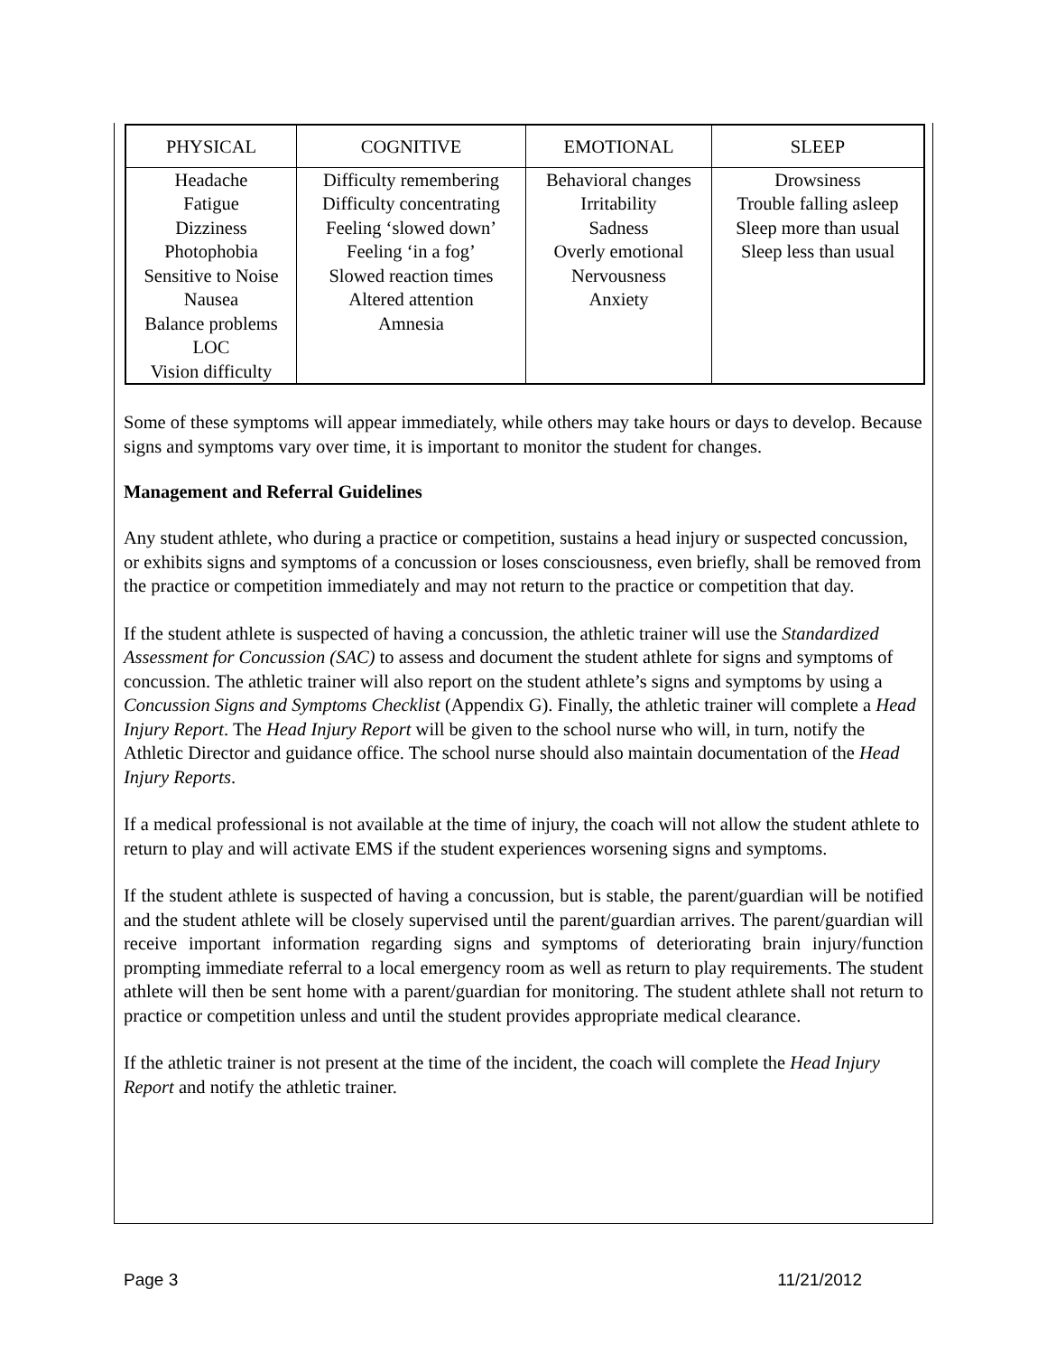| PHYSICAL | COGNITIVE | EMOTIONAL | SLEEP |
| --- | --- | --- | --- |
| Headache Fatigue Dizziness Photophobia Sensitive to Noise Nausea Balance problems LOC Vision difficulty | Difficulty remembering Difficulty concentrating Feeling ‘slowed down’ Feeling ‘in a fog’ Slowed reaction times Altered attention Amnesia | Behavioral changes Irritability Sadness Overly emotional Nervousness Anxiety | Drowsiness Trouble falling asleep Sleep more than usual Sleep less than usual |
Some of these symptoms will appear immediately, while others may take hours or days to develop. Because signs and symptoms vary over time, it is important to monitor the student for changes.
Management and Referral Guidelines
Any student athlete, who during a practice or competition, sustains a head injury or suspected concussion, or exhibits signs and symptoms of a concussion or loses consciousness, even briefly, shall be removed from the practice or competition immediately and may not return to the practice or competition that day.
If the student athlete is suspected of having a concussion, the athletic trainer will use the Standardized Assessment for Concussion (SAC) to assess and document the student athlete for signs and symptoms of concussion. The athletic trainer will also report on the student athlete’s signs and symptoms by using a Concussion Signs and Symptoms Checklist (Appendix G). Finally, the athletic trainer will complete a Head Injury Report. The Head Injury Report will be given to the school nurse who will, in turn, notify the Athletic Director and guidance office. The school nurse should also maintain documentation of the Head Injury Reports.
If a medical professional is not available at the time of injury, the coach will not allow the student athlete to return to play and will activate EMS if the student experiences worsening signs and symptoms.
If the student athlete is suspected of having a concussion, but is stable, the parent/guardian will be notified and the student athlete will be closely supervised until the parent/guardian arrives. The parent/guardian will receive important information regarding signs and symptoms of deteriorating brain injury/function prompting immediate referral to a local emergency room as well as return to play requirements. The student athlete will then be sent home with a parent/guardian for monitoring. The student athlete shall not return to practice or competition unless and until the student provides appropriate medical clearance.
If the athletic trainer is not present at the time of the incident, the coach will complete the Head Injury Report and notify the athletic trainer.
Page 3 11/21/2012